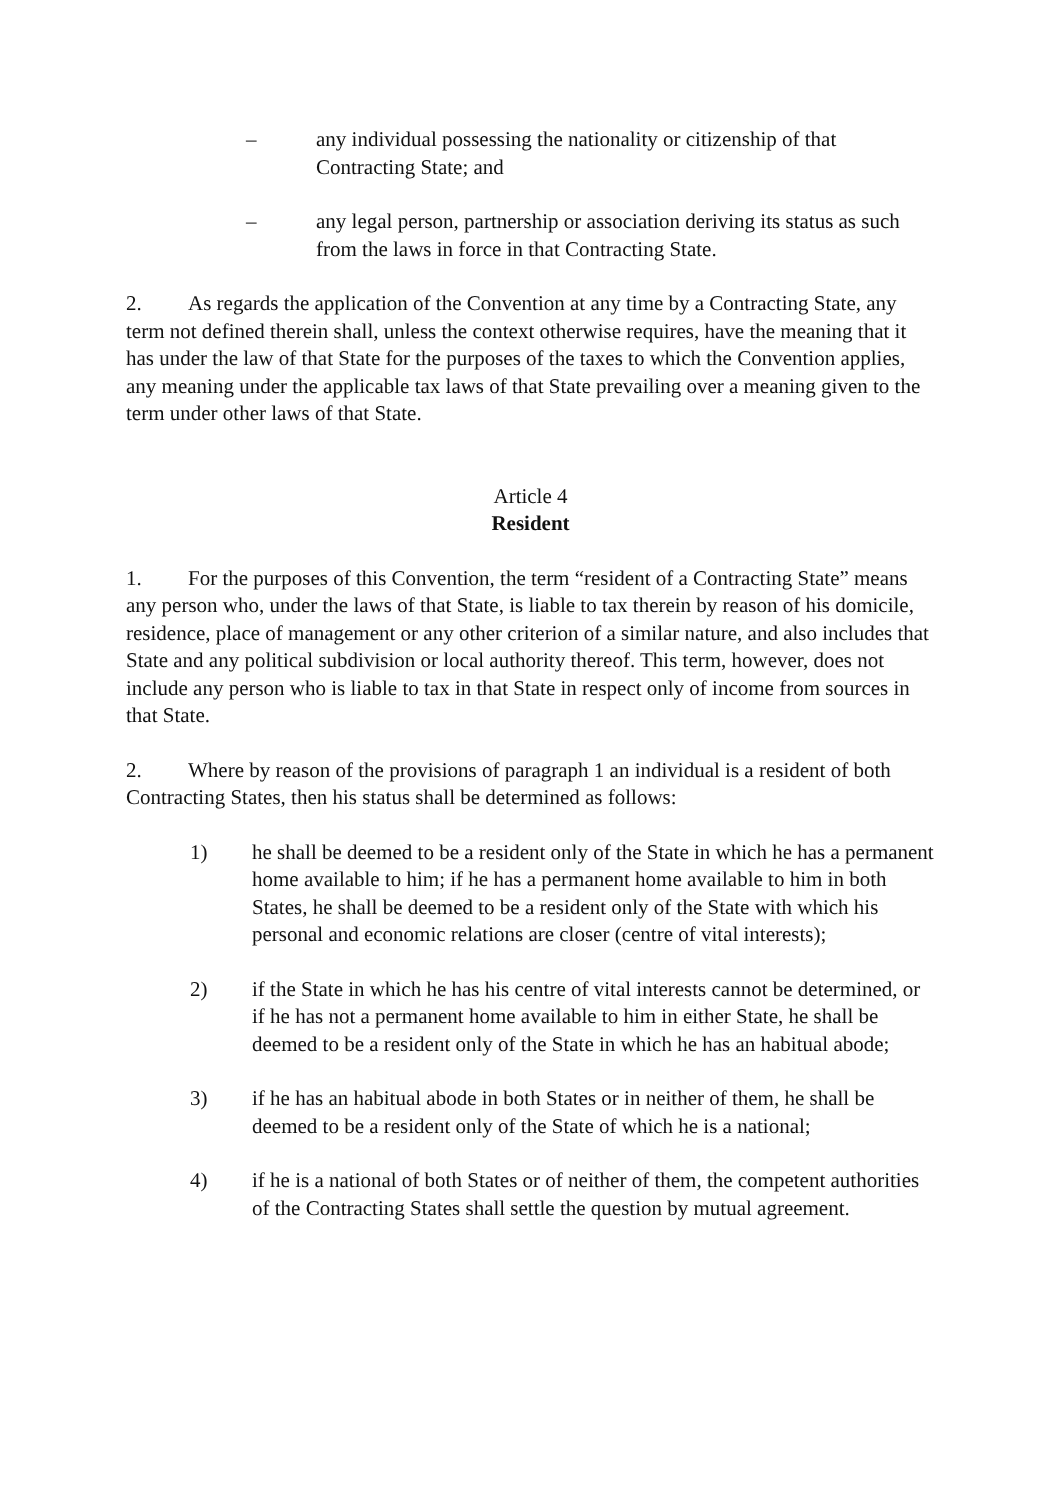– any individual possessing the nationality or citizenship of that Contracting State; and
– any legal person, partnership or association deriving its status as such from the laws in force in that Contracting State.
2. As regards the application of the Convention at any time by a Contracting State, any term not defined therein shall, unless the context otherwise requires, have the meaning that it has under the law of that State for the purposes of the taxes to which the Convention applies, any meaning under the applicable tax laws of that State prevailing over a meaning given to the term under other laws of that State.
Article 4
Resident
1. For the purposes of this Convention, the term “resident of a Contracting State” means any person who, under the laws of that State, is liable to tax therein by reason of his domicile, residence, place of management or any other criterion of a similar nature, and also includes that State and any political subdivision or local authority thereof. This term, however, does not include any person who is liable to tax in that State in respect only of income from sources in that State.
2. Where by reason of the provisions of paragraph 1 an individual is a resident of both Contracting States, then his status shall be determined as follows:
1) he shall be deemed to be a resident only of the State in which he has a permanent home available to him; if he has a permanent home available to him in both States, he shall be deemed to be a resident only of the State with which his personal and economic relations are closer (centre of vital interests);
2) if the State in which he has his centre of vital interests cannot be determined, or if he has not a permanent home available to him in either State, he shall be deemed to be a resident only of the State in which he has an habitual abode;
3) if he has an habitual abode in both States or in neither of them, he shall be deemed to be a resident only of the State of which he is a national;
4) if he is a national of both States or of neither of them, the competent authorities of the Contracting States shall settle the question by mutual agreement.